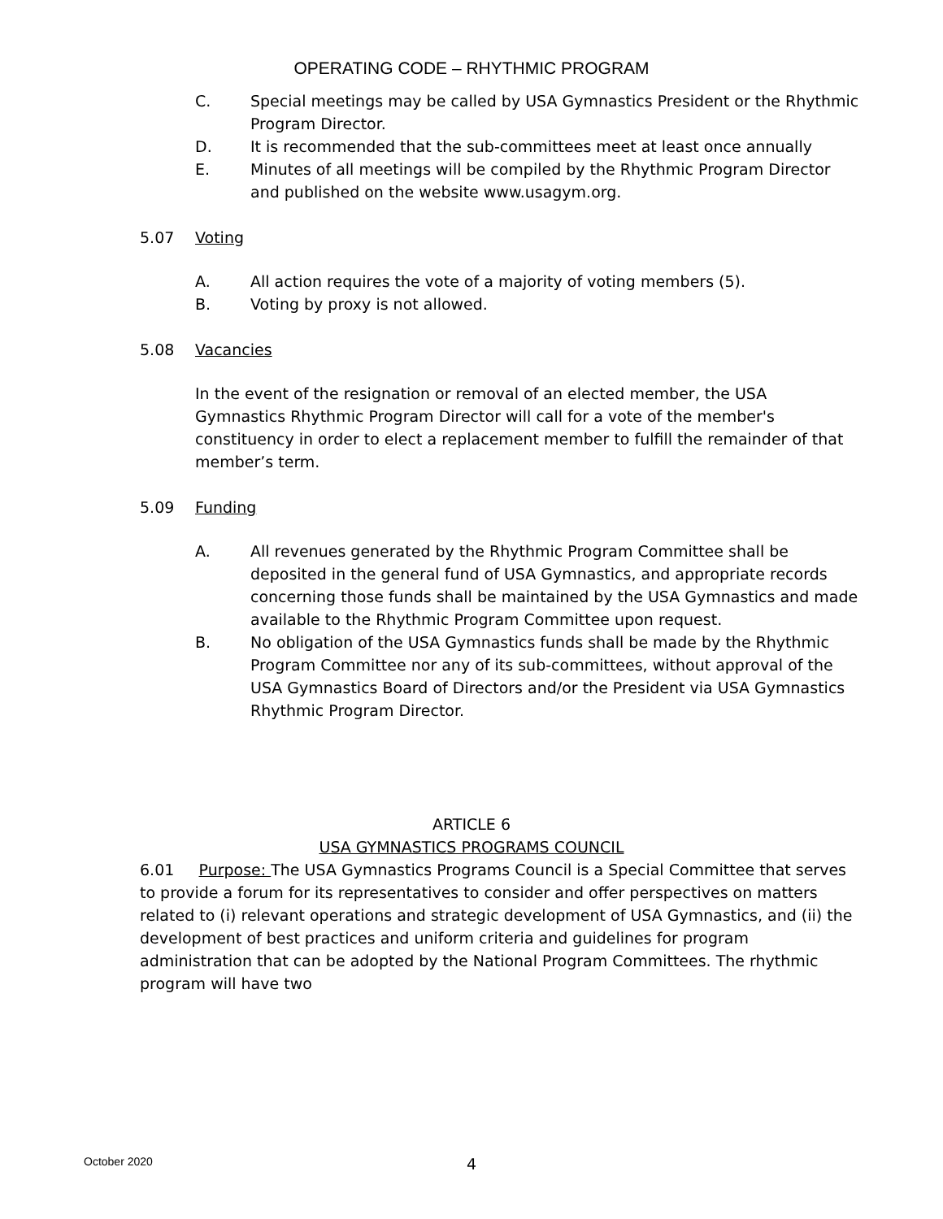OPERATING CODE – RHYTHMIC PROGRAM
C. Special meetings may be called by USA Gymnastics President or the Rhythmic Program Director.
D. It is recommended that the sub-committees meet at least once annually
E. Minutes of all meetings will be compiled by the Rhythmic Program Director and published on the website www.usagym.org.
5.07 Voting
A. All action requires the vote of a majority of voting members (5).
B. Voting by proxy is not allowed.
5.08 Vacancies
In the event of the resignation or removal of an elected member, the USA Gymnastics Rhythmic Program Director will call for a vote of the member's constituency in order to elect a replacement member to fulfill the remainder of that member’s term.
5.09 Funding
A. All revenues generated by the Rhythmic Program Committee shall be deposited in the general fund of USA Gymnastics, and appropriate records concerning those funds shall be maintained by the USA Gymnastics and made available to the Rhythmic Program Committee upon request.
B. No obligation of the USA Gymnastics funds shall be made by the Rhythmic Program Committee nor any of its sub-committees, without approval of the USA Gymnastics Board of Directors and/or the President via USA Gymnastics Rhythmic Program Director.
ARTICLE 6
USA GYMNASTICS PROGRAMS COUNCIL
6.01 Purpose: The USA Gymnastics Programs Council is a Special Committee that serves to provide a forum for its representatives to consider and offer perspectives on matters related to (i) relevant operations and strategic development of USA Gymnastics, and (ii) the development of best practices and uniform criteria and guidelines for program administration that can be adopted by the National Program Committees. The rhythmic program will have two
October 2020 4